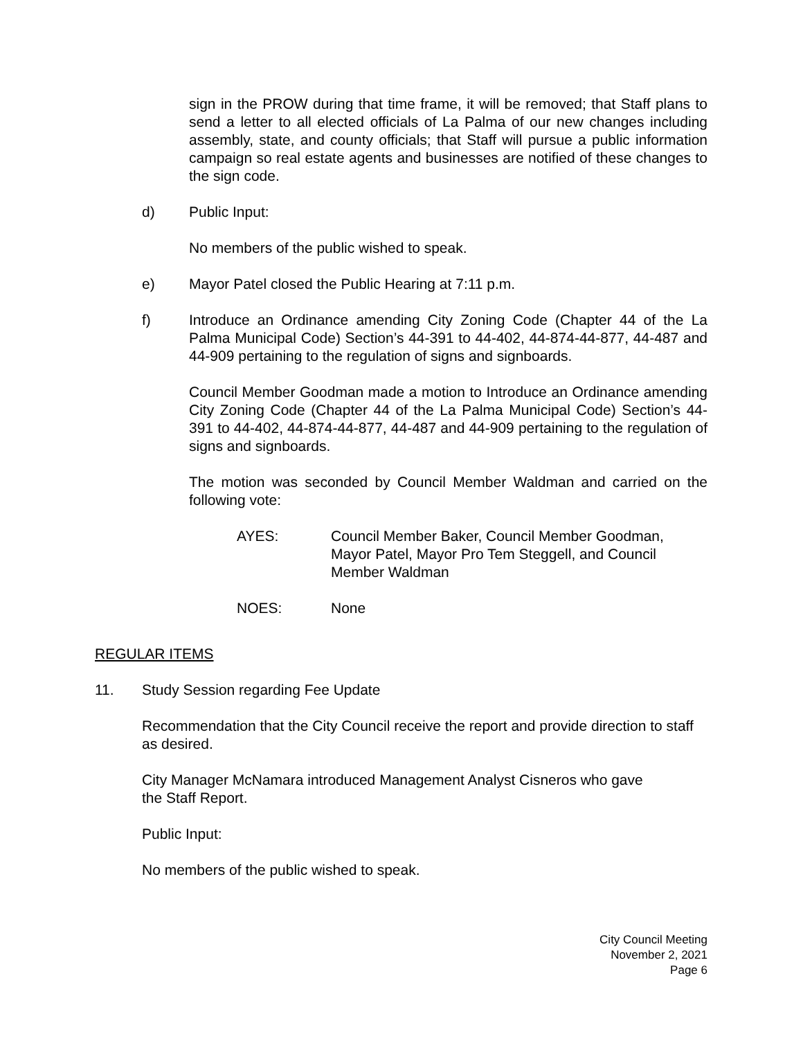sign in the PROW during that time frame, it will be removed; that Staff plans to send a letter to all elected officials of La Palma of our new changes including assembly, state, and county officials; that Staff will pursue a public information campaign so real estate agents and businesses are notified of these changes to the sign code.
d) Public Input:
No members of the public wished to speak.
e) Mayor Patel closed the Public Hearing at 7:11 p.m.
f) Introduce an Ordinance amending City Zoning Code (Chapter 44 of the La Palma Municipal Code) Section’s 44-391 to 44-402, 44-874-44-877, 44-487 and 44-909 pertaining to the regulation of signs and signboards.
Council Member Goodman made a motion to Introduce an Ordinance amending City Zoning Code (Chapter 44 of the La Palma Municipal Code) Section’s 44-391 to 44-402, 44-874-44-877, 44-487 and 44-909 pertaining to the regulation of signs and signboards.
The motion was seconded by Council Member Waldman and carried on the following vote:
AYES: Council Member Baker, Council Member Goodman,
Mayor Patel, Mayor Pro Tem Steggell, and Council
Member Waldman
NOES: None
REGULAR ITEMS
11. Study Session regarding Fee Update
Recommendation that the City Council receive the report and provide direction to staff as desired.
City Manager McNamara introduced Management Analyst Cisneros who gave
the Staff Report.
Public Input:
No members of the public wished to speak.
City Council Meeting
November 2, 2021
Page 6